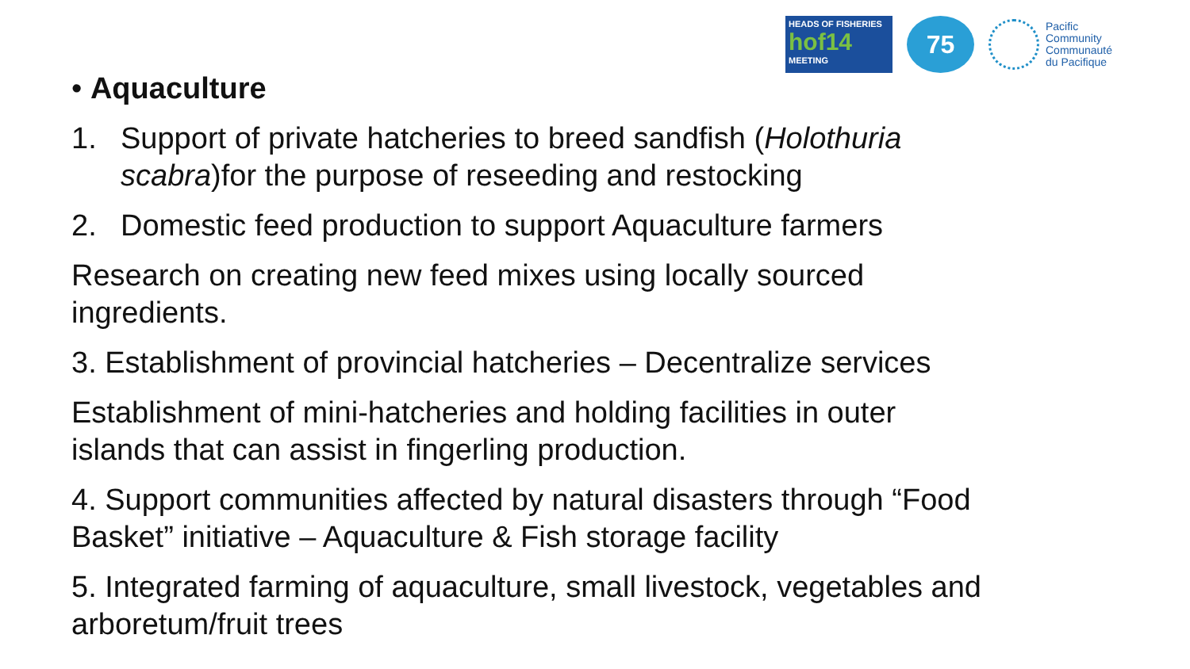HEADS OF FISHERIES
hof14
MEETING
75
Pacific
Community
Communauté
du Pacifique
• Aquaculture
1. Support of private hatcheries to breed sandfish (Holothuria scabra)for the purpose of reseeding and restocking
2. Domestic feed production to support Aquaculture farmers
Research on creating new feed mixes using locally sourced ingredients.
3. Establishment of provincial hatcheries – Decentralize services
Establishment of mini-hatcheries and holding facilities in outer islands that can assist in fingerling production.
4. Support communities affected by natural disasters through “Food Basket” initiative – Aquaculture & Fish storage facility
5. Integrated farming of aquaculture, small livestock, vegetables and arboretum/fruit trees